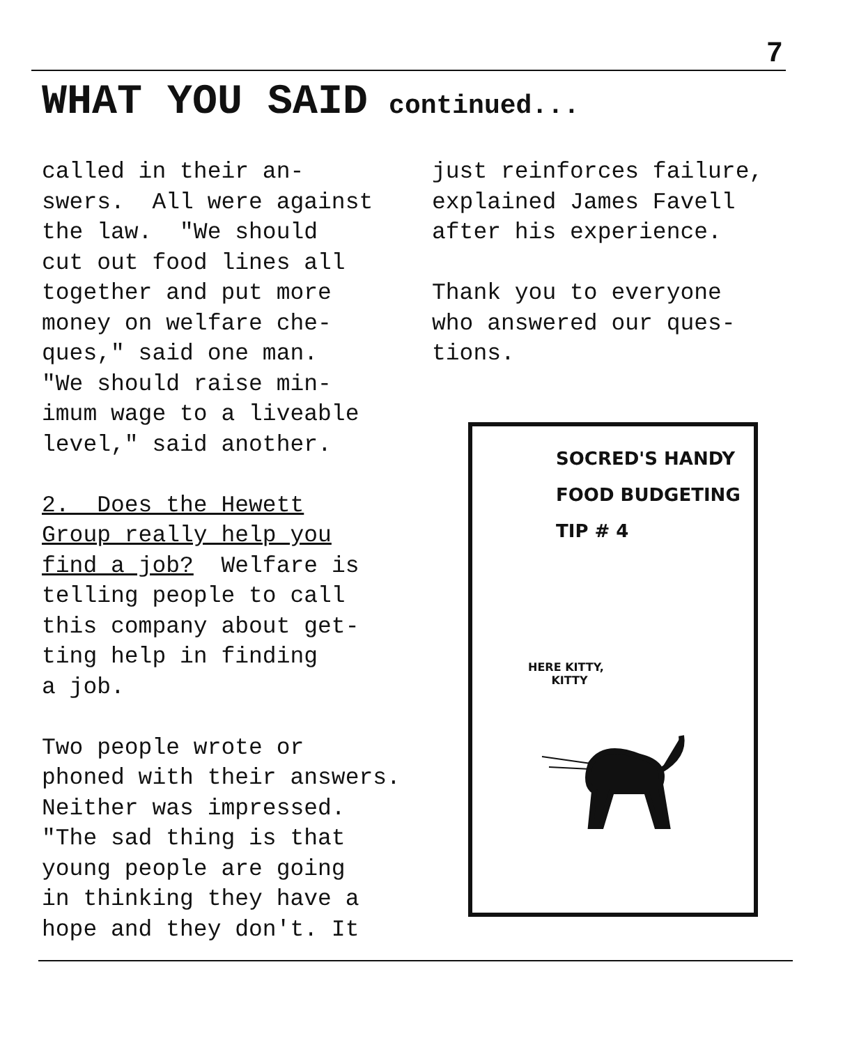7
WHAT YOU SAID continued...
called in their an- swers. All were against the law. "We should cut out food lines all together and put more money on welfare che- ques," said one man. "We should raise min- imum wage to a liveable level," said another. 2. Does the Hewett Group really help you find a job? Welfare is telling people to call this company about get- ting help in finding a job. Two people wrote or phoned with their answers. Neither was impressed. "The sad thing is that young people are going in thinking they have a hope and they don't. It
just reinforces failure, explained James Favell after his experience. Thank you to everyone who answered our ques- tions.
SOCRED'S HANDY
FOOD BUDGETING
TIP # 4
HERE KITTY,
KITTY